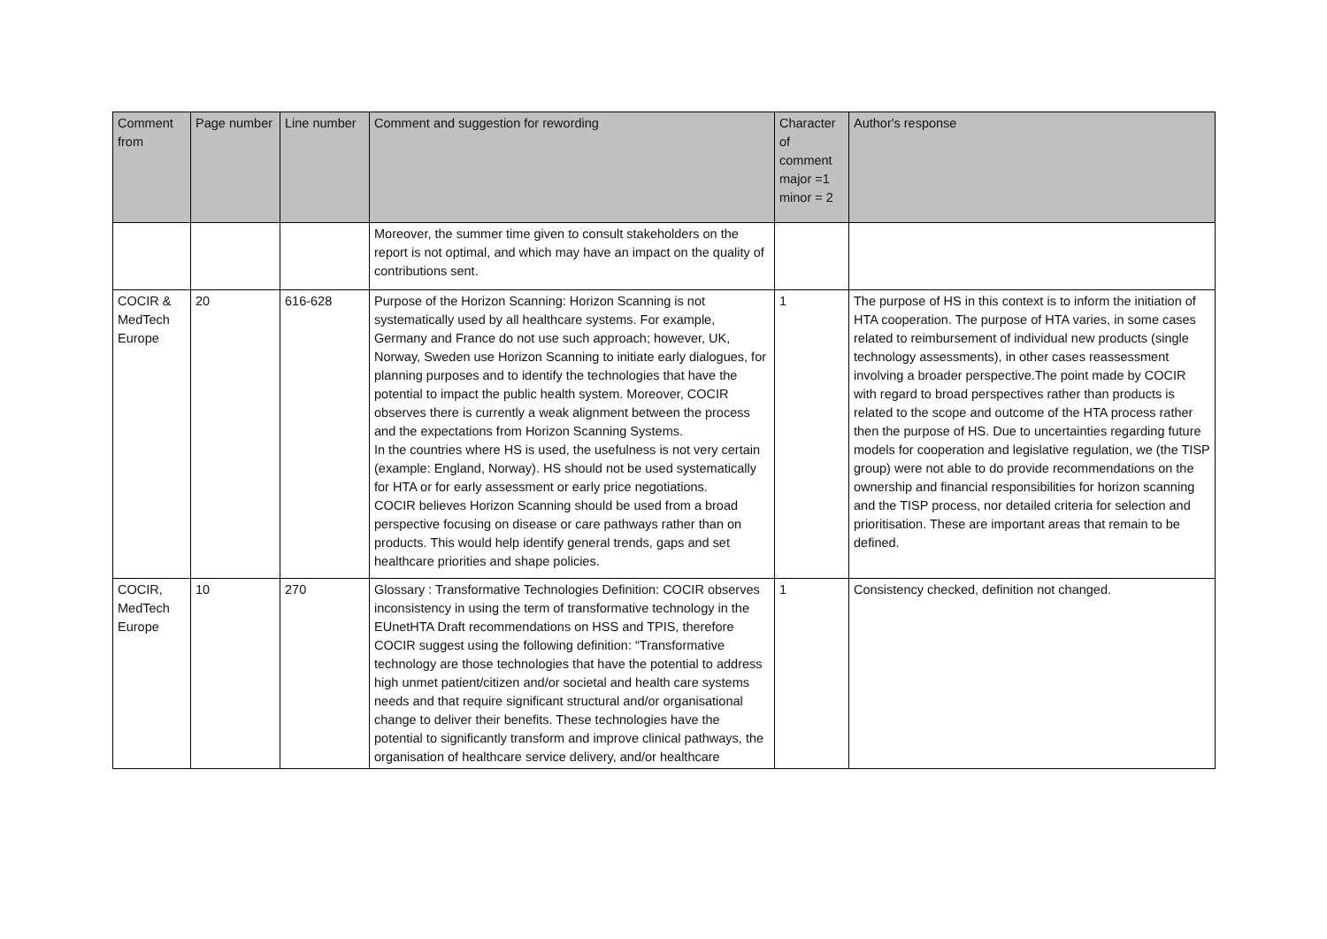| Comment from | Page number | Line number | Comment and suggestion for rewording | Character of comment major =1 minor = 2 | Author's response |
| --- | --- | --- | --- | --- | --- |
| | | | Moreover, the summer time given to consult stakeholders on the report is not optimal, and which may have an impact on the quality of contributions sent. | | |
| COCIR & MedTech Europe | 20 | 616-628 | Purpose of the Horizon Scanning: Horizon Scanning is not systematically used by all healthcare systems. For example, Germany and France do not use such approach; however, UK, Norway, Sweden use Horizon Scanning to initiate early dialogues, for planning purposes and to identify the technologies that have the potential to impact the public health system. Moreover, COCIR observes there is currently a weak alignment between the process and the expectations from Horizon Scanning Systems. In the countries where HS is used, the usefulness is not very certain (example: England, Norway). HS should not be used systematically for HTA or for early assessment or early price negotiations. COCIR believes Horizon Scanning should be used from a broad perspective focusing on disease or care pathways rather than on products. This would help identify general trends, gaps and set healthcare priorities and shape policies. | 1 | The purpose of HS in this context is to inform the initiation of HTA cooperation. The purpose of HTA varies, in some cases related to reimbursement of individual new products (single technology assessments), in other cases reassessment involving a broader perspective.The point made by COCIR with regard to broad perspectives rather than products is related to the scope and outcome of the HTA process rather then the purpose of HS. Due to uncertainties regarding future models for cooperation and legislative regulation, we (the TISP group) were not able to do provide recommendations on the ownership and financial responsibilities for horizon scanning and the TISP process, nor detailed criteria for selection and prioritisation. These are important areas that remain to be defined. |
| COCIR, MedTech Europe | 10 | 270 | Glossary : Transformative Technologies Definition: COCIR observes inconsistency in using the term of transformative technology in the EUnetHTA Draft recommendations on HSS and TPIS, therefore COCIR suggest using the following definition: “Transformative technology are those technologies that have the potential to address high unmet patient/citizen and/or societal and health care systems needs and that require significant structural and/or organisational change to deliver their benefits. These technologies have the potential to significantly transform and improve clinical pathways, the organisation of healthcare service delivery, and/or healthcare | 1 | Consistency checked, definition not changed. |